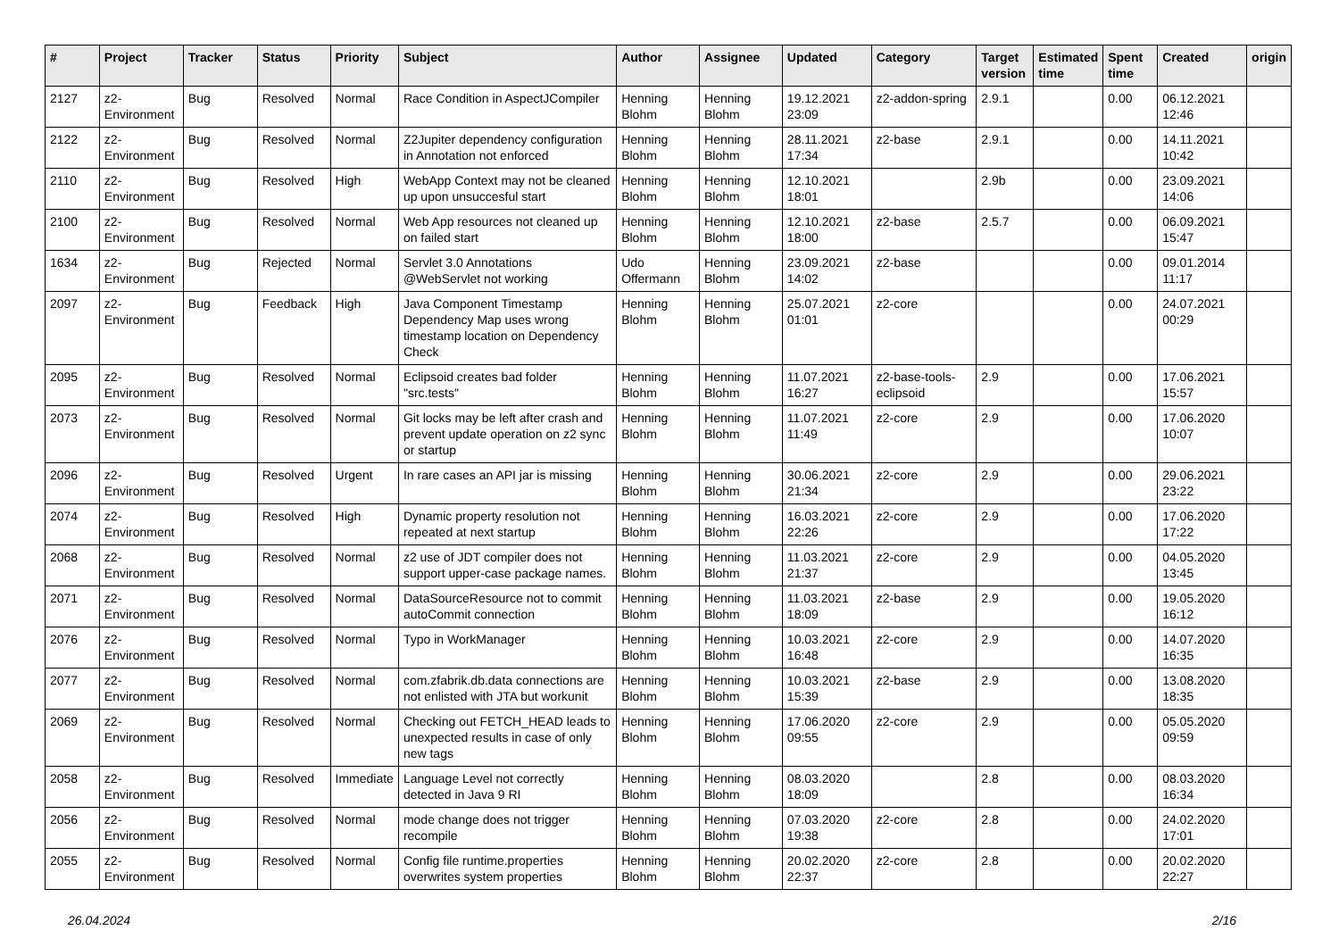| # | Project | Tracker | Status | Priority | Subject | Author | Assignee | Updated | Category | Target version | Estimated time | Spent time | Created | origin |
| --- | --- | --- | --- | --- | --- | --- | --- | --- | --- | --- | --- | --- | --- | --- |
| 2127 | z2-Environment | Bug | Resolved | Normal | Race Condition in AspectJCompiler | Henning Blohm | Henning Blohm | 19.12.2021 23:09 | z2-addon-spring | 2.9.1 | | 0.00 | 06.12.2021 12:46 | |
| 2122 | z2-Environment | Bug | Resolved | Normal | Z2Jupiter dependency configuration in Annotation not enforced | Henning Blohm | Henning Blohm | 28.11.2021 17:34 | z2-base | 2.9.1 | | 0.00 | 14.11.2021 10:42 | |
| 2110 | z2-Environment | Bug | Resolved | High | WebApp Context may not be cleaned up upon unsuccesful start | Henning Blohm | Henning Blohm | 12.10.2021 18:01 | | 2.9b | | 0.00 | 23.09.2021 14:06 | |
| 2100 | z2-Environment | Bug | Resolved | Normal | Web App resources not cleaned up on failed start | Henning Blohm | Henning Blohm | 12.10.2021 18:00 | z2-base | 2.5.7 | | 0.00 | 06.09.2021 15:47 | |
| 1634 | z2-Environment | Bug | Rejected | Normal | Servlet 3.0 Annotations @WebServlet not working | Udo Offermann | Henning Blohm | 23.09.2021 14:02 | z2-base | | | 0.00 | 09.01.2014 11:17 | |
| 2097 | z2-Environment | Bug | Feedback | High | Java Component Timestamp Dependency Map uses wrong timestamp location on Dependency Check | Henning Blohm | Henning Blohm | 25.07.2021 01:01 | z2-core | | | 0.00 | 24.07.2021 00:29 | |
| 2095 | z2-Environment | Bug | Resolved | Normal | Eclipsoid creates bad folder "src.tests" | Henning Blohm | Henning Blohm | 11.07.2021 16:27 | z2-base-tools-eclipsoid | 2.9 | | 0.00 | 17.06.2021 15:57 | |
| 2073 | z2-Environment | Bug | Resolved | Normal | Git locks may be left after crash and prevent update operation on z2 sync or startup | Henning Blohm | Henning Blohm | 11.07.2021 11:49 | z2-core | 2.9 | | 0.00 | 17.06.2020 10:07 | |
| 2096 | z2-Environment | Bug | Resolved | Urgent | In rare cases an API jar is missing | Henning Blohm | Henning Blohm | 30.06.2021 21:34 | z2-core | 2.9 | | 0.00 | 29.06.2021 23:22 | |
| 2074 | z2-Environment | Bug | Resolved | High | Dynamic property resolution not repeated at next startup | Henning Blohm | Henning Blohm | 16.03.2021 22:26 | z2-core | 2.9 | | 0.00 | 17.06.2020 17:22 | |
| 2068 | z2-Environment | Bug | Resolved | Normal | z2 use of JDT compiler does not support upper-case package names. | Henning Blohm | Henning Blohm | 11.03.2021 21:37 | z2-core | 2.9 | | 0.00 | 04.05.2020 13:45 | |
| 2071 | z2-Environment | Bug | Resolved | Normal | DataSourceResource not to commit autoCommit connection | Henning Blohm | Henning Blohm | 11.03.2021 18:09 | z2-base | 2.9 | | 0.00 | 19.05.2020 16:12 | |
| 2076 | z2-Environment | Bug | Resolved | Normal | Typo in WorkManager | Henning Blohm | Henning Blohm | 10.03.2021 16:48 | z2-core | 2.9 | | 0.00 | 14.07.2020 16:35 | |
| 2077 | z2-Environment | Bug | Resolved | Normal | com.zfabrik.db.data connections are not enlisted with JTA but workunit | Henning Blohm | Henning Blohm | 10.03.2021 15:39 | z2-base | 2.9 | | 0.00 | 13.08.2020 18:35 | |
| 2069 | z2-Environment | Bug | Resolved | Normal | Checking out FETCH_HEAD leads to unexpected results in case of only new tags | Henning Blohm | Henning Blohm | 17.06.2020 09:55 | z2-core | 2.9 | | 0.00 | 05.05.2020 09:59 | |
| 2058 | z2-Environment | Bug | Resolved | Immediate | Language Level not correctly detected in Java 9 RI | Henning Blohm | Henning Blohm | 08.03.2020 18:09 | | 2.8 | | 0.00 | 08.03.2020 16:34 | |
| 2056 | z2-Environment | Bug | Resolved | Normal | mode change does not trigger recompile | Henning Blohm | Henning Blohm | 07.03.2020 19:38 | z2-core | 2.8 | | 0.00 | 24.02.2020 17:01 | |
| 2055 | z2-Environment | Bug | Resolved | Normal | Config file runtime.properties overwrites system properties | Henning Blohm | Henning Blohm | 20.02.2020 22:37 | z2-core | 2.8 | | 0.00 | 20.02.2020 22:27 | |
26.04.2024 2/16